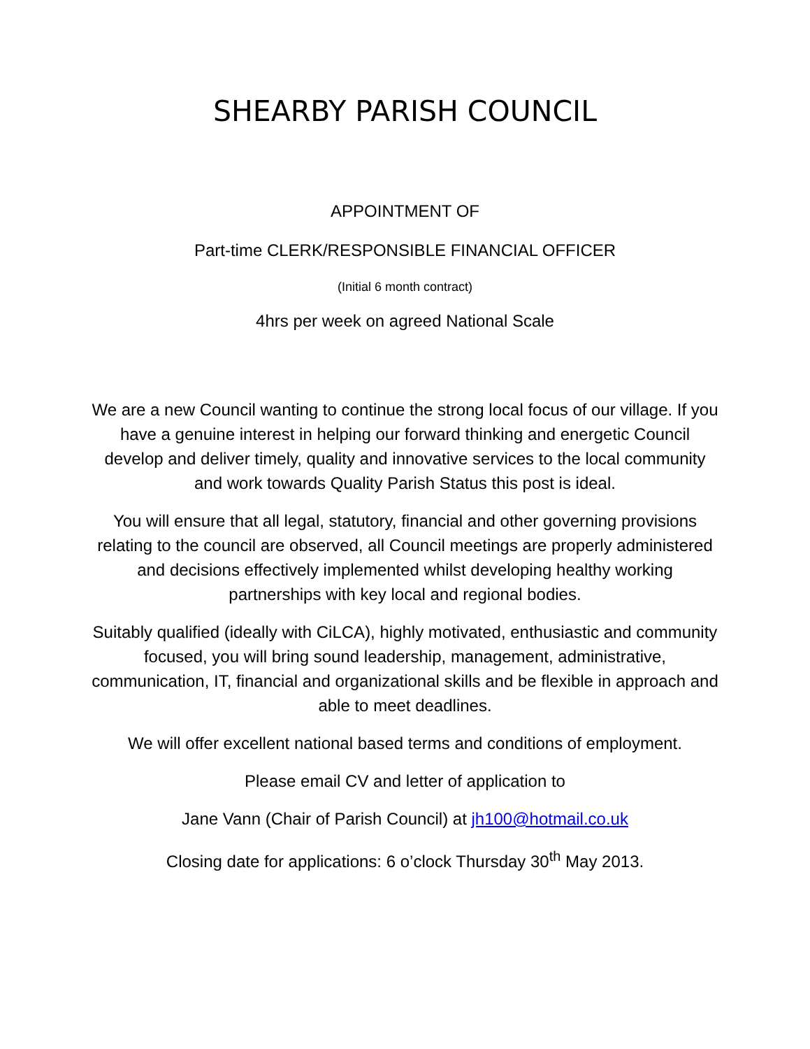SHEARBY PARISH COUNCIL
APPOINTMENT OF
Part-time CLERK/RESPONSIBLE FINANCIAL OFFICER
(Initial 6 month contract)
4hrs per week on agreed National Scale
We are a new Council wanting to continue the strong local focus of our village. If you have a genuine interest in helping our forward thinking and energetic Council develop and deliver timely, quality and innovative services to the local community and work towards Quality Parish Status this post is ideal.
You will ensure that all legal, statutory, financial and other governing provisions relating to the council are observed, all Council meetings are properly administered and decisions effectively implemented whilst developing healthy working partnerships with key local and regional bodies.
Suitably qualified (ideally with CiLCA), highly motivated, enthusiastic and community focused, you will bring sound leadership, management, administrative, communication, IT, financial and organizational skills and be flexible in approach and able to meet deadlines.
We will offer excellent national based terms and conditions of employment.
Please email CV and letter of application to
Jane Vann (Chair of Parish Council) at jh100@hotmail.co.uk
Closing date for applications: 6 o’clock Thursday 30<sup>th</sup> May 2013.